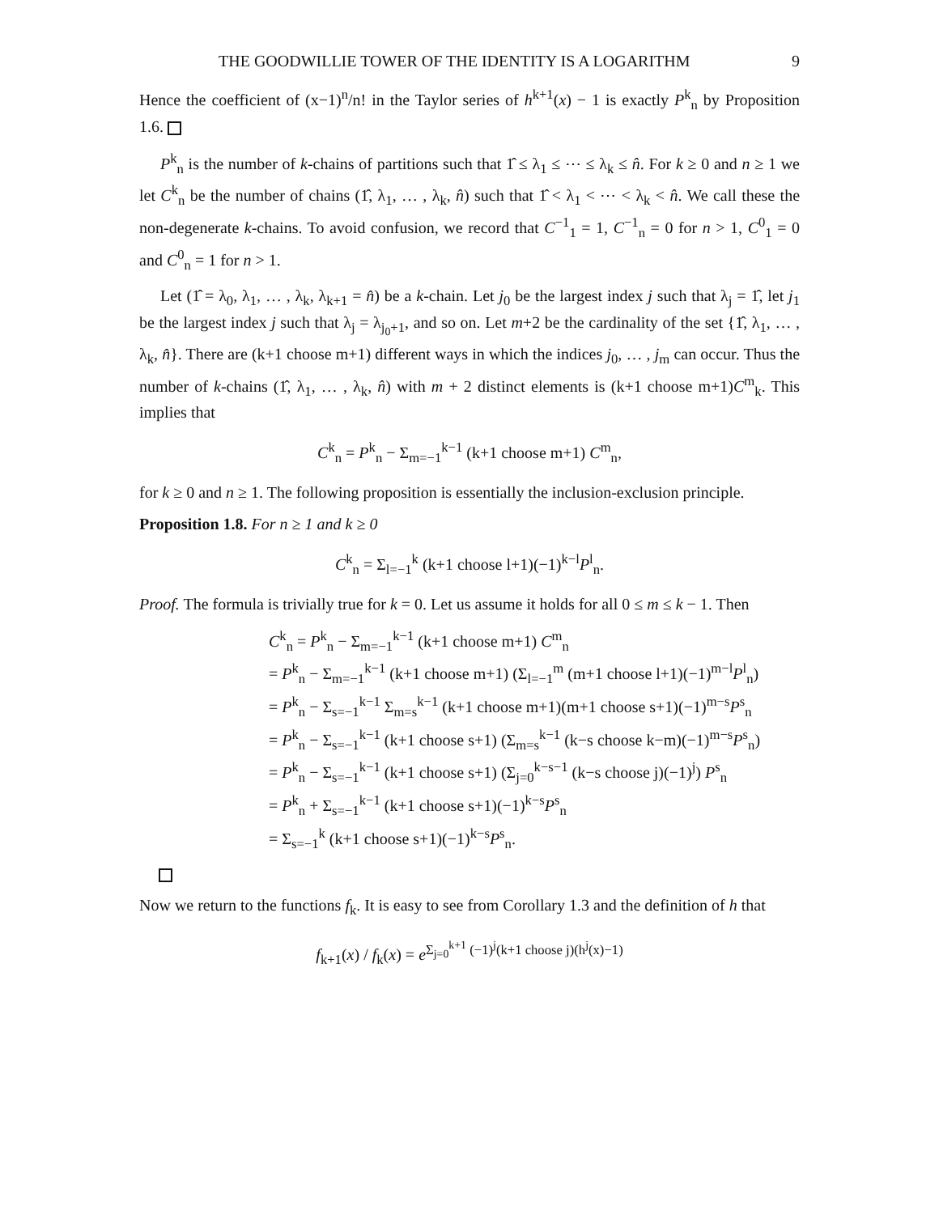THE GOODWILLIE TOWER OF THE IDENTITY IS A LOGARITHM 9
Hence the coefficient of (x−1)<sup>n</sup>/n! in the Taylor series of h<sup>k+1</sup>(x) − 1 is exactly P<sup>k</sup><sub>n</sub> by Proposition 1.6.
P<sup>k</sup><sub>n</sub> is the number of k-chains of partitions such that 1̂ ≤ λ<sub>1</sub> ≤ ⋯ ≤ λ<sub>k</sub> ≤ n̂. For k ≥ 0 and n ≥ 1 we let C<sup>k</sup><sub>n</sub> be the number of chains (1̂, λ<sub>1</sub>, … , λ<sub>k</sub>, n̂) such that 1̂ < λ<sub>1</sub> < ⋯ < λ<sub>k</sub> < n̂. We call these the non-degenerate k-chains. To avoid confusion, we record that C<sup>−1</sup><sub>1</sub> = 1, C<sup>−1</sup><sub>n</sub> = 0 for n > 1, C<sup>0</sup><sub>1</sub> = 0 and C<sup>0</sup><sub>n</sub> = 1 for n > 1.
Let (1̂ = λ<sub>0</sub>, λ<sub>1</sub>, … , λ<sub>k</sub>, λ<sub>k+1</sub> = n̂) be a k-chain. Let j<sub>0</sub> be the largest index j such that λ<sub>j</sub> = 1̂, let j<sub>1</sub> be the largest index j such that λ<sub>j</sub> = λ<sub>j<sub>0</sub>+1</sub>, and so on. Let m+2 be the cardinality of the set {1̂, λ<sub>1</sub>, … , λ<sub>k</sub>, n̂}. There are (k+1 choose m+1) different ways in which the indices j<sub>0</sub>, … , j<sub>m</sub> can occur. Thus the number of k-chains (1̂, λ<sub>1</sub>, … , λ<sub>k</sub>, n̂) with m + 2 distinct elements is (k+1 choose m+1)C<sup>m</sup><sub>k</sub>. This implies that
C<sup>k</sup><sub>n</sub> = P<sup>k</sup><sub>n</sub> − Σ<sub>m=−1</sub><sup>k−1</sup> (k+1 choose m+1) C<sup>m</sup><sub>n</sub>,
for k ≥ 0 and n ≥ 1. The following proposition is essentially the inclusion-exclusion principle.
Proposition 1.8. For n ≥ 1 and k ≥ 0
C<sup>k</sup><sub>n</sub> = Σ<sub>l=−1</sub><sup>k</sup> (k+1 choose l+1)(−1)<sup>k−l</sup>P<sup>l</sup><sub>n</sub>.
Proof. The formula is trivially true for k = 0. Let us assume it holds for all 0 ≤ m ≤ k − 1. Then
C<sup>k</sup><sub>n</sub> = P<sup>k</sup><sub>n</sub> − Σ<sub>m=−1</sub><sup>k−1</sup> (k+1 choose m+1) C<sup>m</sup><sub>n</sub>
= P<sup>k</sup><sub>n</sub> − Σ<sub>m=−1</sub><sup>k−1</sup> (k+1 choose m+1) (Σ<sub>l=−1</sub><sup>m</sup> (m+1 choose l+1)(−1)<sup>m−l</sup>P<sup>l</sup><sub>n</sub>)
= P<sup>k</sup><sub>n</sub> − Σ<sub>s=−1</sub><sup>k−1</sup> Σ<sub>m=s</sub><sup>k−1</sup> (k+1 choose m+1)(m+1 choose s+1)(−1)<sup>m−s</sup>P<sup>s</sup><sub>n</sub>
= P<sup>k</sup><sub>n</sub> − Σ<sub>s=−1</sub><sup>k−1</sup> (k+1 choose s+1) (Σ<sub>m=s</sub><sup>k−1</sup> (k−s choose k−m)(−1)<sup>m−s</sup>P<sup>s</sup><sub>n</sub>)
= P<sup>k</sup><sub>n</sub> − Σ<sub>s=−1</sub><sup>k−1</sup> (k+1 choose s+1) (Σ<sub>j=0</sub><sup>k−s−1</sup> (k−s choose j)(−1)<sup>j</sup>) P<sup>s</sup><sub>n</sub>
= P<sup>k</sup><sub>n</sub> + Σ<sub>s=−1</sub><sup>k−1</sup> (k+1 choose s+1)(−1)<sup>k−s</sup>P<sup>s</sup><sub>n</sub>
= Σ<sub>s=−1</sub><sup>k</sup> (k+1 choose s+1)(−1)<sup>k−s</sup>P<sup>s</sup><sub>n</sub>.
Now we return to the functions f<sub>k</sub>. It is easy to see from Corollary 1.3 and the definition of h that
f<sub>k+1</sub>(x) / f<sub>k</sub>(x) = e<sup>Σ<sub>j=0</sub><sup>k+1</sup> (−1)<sup>j</sup>(k+1 choose j)(h<sup>j</sup>(x)−1)</sup>